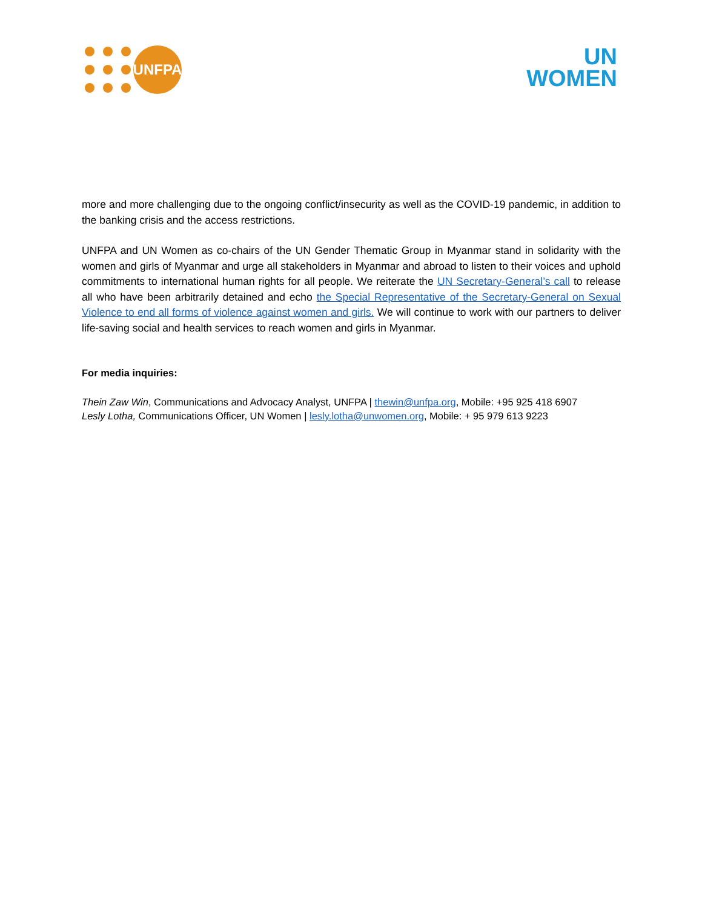UNFPA
UN
WOMEN
more and more challenging due to the ongoing conflict/insecurity as well as the COVID-19 pandemic, in addition to the banking crisis and the access restrictions.
UNFPA and UN Women as co-chairs of the UN Gender Thematic Group in Myanmar stand in solidarity with the women and girls of Myanmar and urge all stakeholders in Myanmar and abroad to listen to their voices and uphold commitments to international human rights for all people. We reiterate the UN Secretary-General’s call to release all who have been arbitrarily detained and echo the Special Representative of the Secretary-General on Sexual Violence to end all forms of violence against women and girls. We will continue to work with our partners to deliver life-saving social and health services to reach women and girls in Myanmar.
For media inquiries:
Thein Zaw Win, Communications and Advocacy Analyst, UNFPA | thewin@unfpa.org, Mobile: +95 925 418 6907
Lesly Lotha, Communications Officer, UN Women | lesly.lotha@unwomen.org, Mobile: + 95 979 613 9223